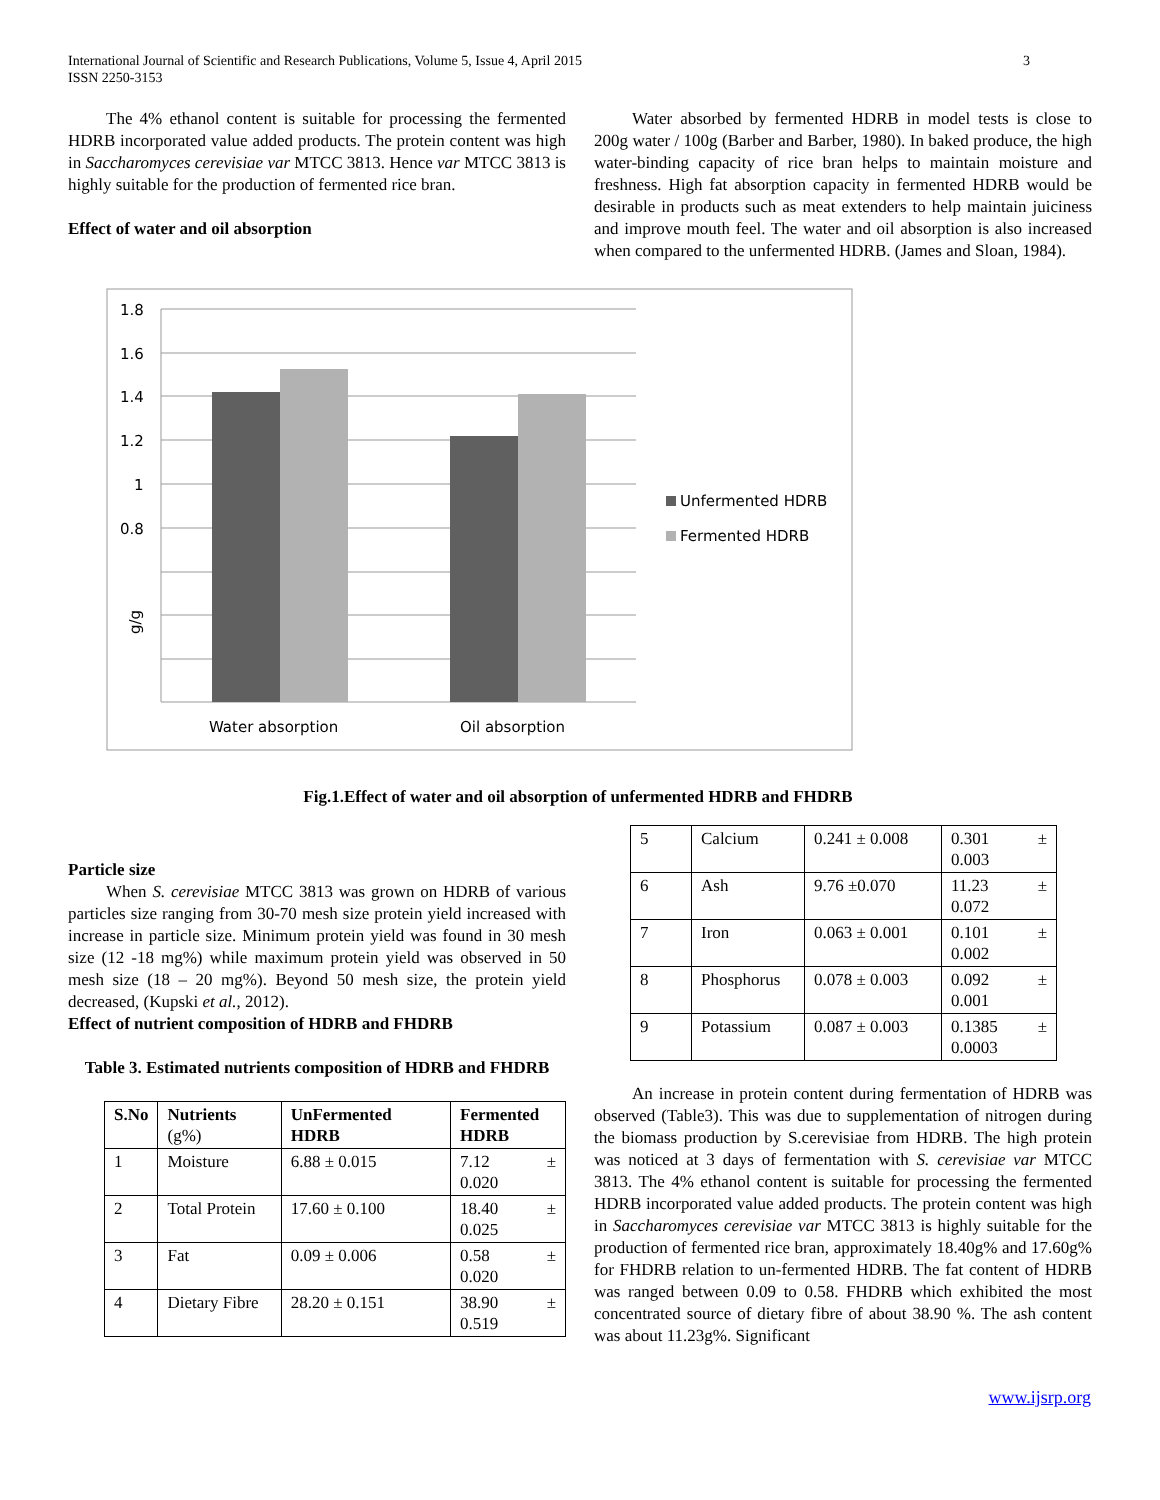International Journal of Scientific and Research Publications, Volume 5, Issue 4, April 2015
ISSN 2250-3153
3
The 4% ethanol content is suitable for processing the fermented HDRB incorporated value added products. The protein content was high in Saccharomyces cerevisiae var MTCC 3813. Hence var MTCC 3813 is highly suitable for the production of fermented rice bran.
Effect of water and oil absorption
Water absorbed by fermented HDRB in model tests is close to 200g water / 100g (Barber and Barber, 1980). In baked produce, the high water-binding capacity of rice bran helps to maintain moisture and freshness. High fat absorption capacity in fermented HDRB would be desirable in products such as meat extenders to help maintain juiciness and improve mouth feel. The water and oil absorption is also increased when compared to the unfermented HDRB. (James and Sloan, 1984).
1.8
1.6
1.4
1.2
1
0.8
g/g
Water absorption
Oil absorption
Unfermented HDRB
Fermented HDRB
Fig.1.Effect of water and oil absorption of unfermented HDRB and FHDRB
Particle size
When S. cerevisiae MTCC 3813 was grown on HDRB of various particles size ranging from 30-70 mesh size protein yield increased with increase in particle size. Minimum protein yield was found in 30 mesh size (12 -18 mg%) while maximum protein yield was observed in 50 mesh size (18 – 20 mg%). Beyond 50 mesh size, the protein yield decreased, (Kupski et al., 2012).
Effect of nutrient composition of HDRB and FHDRB
Table 3. Estimated nutrients composition of HDRB and FHDRB
| S.No | Nutrients (g%) | UnFermented HDRB | Fermented HDRB |
| --- | --- | --- | --- |
| 1 | Moisture | 6.88 ± 0.015 | 7.12 ± 0.020 |
| 2 | Total Protein | 17.60 ± 0.100 | 18.40 ± 0.025 |
| 3 | Fat | 0.09 ± 0.006 | 0.58 ± 0.020 |
| 4 | Dietary Fibre | 28.20 ± 0.151 | 38.90 ± 0.519 |
| 5 | Calcium | 0.241 ± 0.008 | 0.301 ± 0.003 |
| 6 | Ash | 9.76 ±0.070 | 11.23 ± 0.072 |
| 7 | Iron | 0.063 ± 0.001 | 0.101 ± 0.002 |
| 8 | Phosphorus | 0.078 ± 0.003 | 0.092 ± 0.001 |
| 9 | Potassium | 0.087 ± 0.003 | 0.1385 ± 0.0003 |
An increase in protein content during fermentation of HDRB was observed (Table3). This was due to supplementation of nitrogen during the biomass production by S.cerevisiae from HDRB. The high protein was noticed at 3 days of fermentation with S. cerevisiae var MTCC 3813. The 4% ethanol content is suitable for processing the fermented HDRB incorporated value added products. The protein content was high in Saccharomyces cerevisiae var MTCC 3813 is highly suitable for the production of fermented rice bran, approximately 18.40g% and 17.60g% for FHDRB relation to un-fermented HDRB. The fat content of HDRB was ranged between 0.09 to 0.58. FHDRB which exhibited the most concentrated source of dietary fibre of about 38.90 %. The ash content was about 11.23g%. Significant
www.ijsrp.org